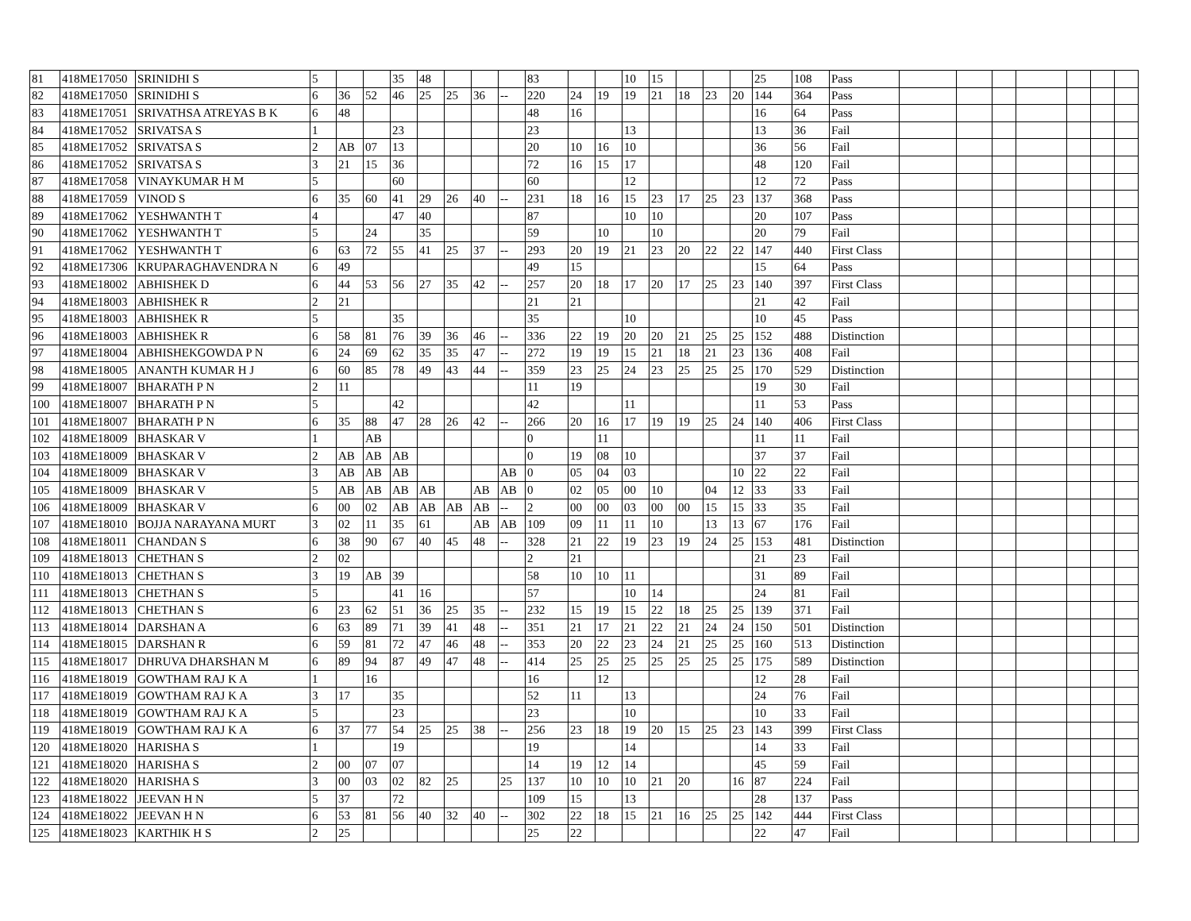| 81 | 418ME17050 | SRINIDHI S | 5 | | | 35 | 48 | | | | 83 | | | 10 | 15 | | | | 25 | 108 | Pass | | | | | | | |
| 82 | 418ME17050 | SRINIDHI S | 6 | 36 | 52 | 46 | 25 | 25 | 36 | -- | 220 | 24 | 19 | 19 | 21 | 18 | 23 | 20 | 144 | 364 | Pass | | | | | | | |
| 83 | 418ME17051 | SRIVATHSA ATREYAS B K | 6 | 48 | | | | | | | 48 | 16 | | | | | | | 16 | 64 | Pass | | | | | | | |
| 84 | 418ME17052 | SRIVATSA S | 1 | | | 23 | | | | | 23 | | | 13 | | | | | 13 | 36 | Fail | | | | | | | |
| 85 | 418ME17052 | SRIVATSA S | 2 | AB | 07 | 13 | | | | | 20 | 10 | 16 | 10 | | | | | 36 | 56 | Fail | | | | | | | |
| 86 | 418ME17052 | SRIVATSA S | 3 | 21 | 15 | 36 | | | | | 72 | 16 | 15 | 17 | | | | | 48 | 120 | Fail | | | | | | | |
| 87 | 418ME17058 | VINAYKUMAR H M | 5 | | | 60 | | | | | 60 | | | 12 | | | | | 12 | 72 | Pass | | | | | | | |
| 88 | 418ME17059 | VINOD S | 6 | 35 | 60 | 41 | 29 | 26 | 40 | -- | 231 | 18 | 16 | 15 | 23 | 17 | 25 | 23 | 137 | 368 | Pass | | | | | | | |
| 89 | 418ME17062 | YESHWANTH T | 4 | | | 47 | 40 | | | | 87 | | | 10 | 10 | | | | 20 | 107 | Pass | | | | | | | |
| 90 | 418ME17062 | YESHWANTH T | 5 | | 24 | | 35 | | | | 59 | | 10 | | 10 | | | | 20 | 79 | Fail | | | | | | | |
| 91 | 418ME17062 | YESHWANTH T | 6 | 63 | 72 | 55 | 41 | 25 | 37 | -- | 293 | 20 | 19 | 21 | 23 | 20 | 22 | 22 | 147 | 440 | First Class | | | | | | | |
| 92 | 418ME17306 | KRUPARAGHAVENDRA N | 6 | 49 | | | | | | | 49 | 15 | | | | | | | 15 | 64 | Pass | | | | | | | |
| 93 | 418ME18002 | ABHISHEK D | 6 | 44 | 53 | 56 | 27 | 35 | 42 | -- | 257 | 20 | 18 | 17 | 20 | 17 | 25 | 23 | 140 | 397 | First Class | | | | | | | |
| 94 | 418ME18003 | ABHISHEK R | 2 | 21 | | | | | | | 21 | 21 | | | | | | | 21 | 42 | Fail | | | | | | | |
| 95 | 418ME18003 | ABHISHEK R | 5 | | | 35 | | | | | 35 | | | 10 | | | | | 10 | 45 | Pass | | | | | | | |
| 96 | 418ME18003 | ABHISHEK R | 6 | 58 | 81 | 76 | 39 | 36 | 46 | -- | 336 | 22 | 19 | 20 | 20 | 21 | 25 | 25 | 152 | 488 | Distinction | | | | | | | |
| 97 | 418ME18004 | ABHISHEKGOWDA P N | 6 | 24 | 69 | 62 | 35 | 35 | 47 | -- | 272 | 19 | 19 | 15 | 21 | 18 | 21 | 23 | 136 | 408 | Fail | | | | | | | |
| 98 | 418ME18005 | ANANTH KUMAR H J | 6 | 60 | 85 | 78 | 49 | 43 | 44 | -- | 359 | 23 | 25 | 24 | 23 | 25 | 25 | 25 | 170 | 529 | Distinction | | | | | | | |
| 99 | 418ME18007 | BHARATH P N | 2 | 11 | | | | | | | 11 | 19 | | | | | | | 19 | 30 | Fail | | | | | | | |
| 100 | 418ME18007 | BHARATH P N | 5 | | | 42 | | | | | 42 | | | 11 | | | | | 11 | 53 | Pass | | | | | | | |
| 101 | 418ME18007 | BHARATH P N | 6 | 35 | 88 | 47 | 28 | 26 | 42 | -- | 266 | 20 | 16 | 17 | 19 | 19 | 25 | 24 | 140 | 406 | First Class | | | | | | | |
| 102 | 418ME18009 | BHASKAR V | 1 | | AB | | | | | | 0 | | 11 | | | | | | 11 | 11 | Fail | | | | | | | |
| 103 | 418ME18009 | BHASKAR V | 2 | AB | AB | AB | | | | | 0 | 19 | 08 | 10 | | | | | 37 | 37 | Fail | | | | | | | |
| 104 | 418ME18009 | BHASKAR V | 3 | AB | AB | AB | | | | AB | 0 | 05 | 04 | 03 | | | | 10 | 22 | 22 | Fail | | | | | | | |
| 105 | 418ME18009 | BHASKAR V | 5 | AB | AB | AB | AB | | AB | AB | 0 | 02 | 05 | 00 | 10 | | 04 | 12 | 33 | 33 | Fail | | | | | | | |
| 106 | 418ME18009 | BHASKAR V | 6 | 00 | 02 | AB | AB | AB | AB | -- | 2 | 00 | 00 | 03 | 00 | 00 | 15 | 15 | 33 | 35 | Fail | | | | | | | |
| 107 | 418ME18010 | BOJJA NARAYANA MURT | 3 | 02 | 11 | 35 | 61 | | AB | AB | 109 | 09 | 11 | 11 | 10 | | 13 | 13 | 67 | 176 | Fail | | | | | | | |
| 108 | 418ME18011 | CHANDAN S | 6 | 38 | 90 | 67 | 40 | 45 | 48 | -- | 328 | 21 | 22 | 19 | 23 | 19 | 24 | 25 | 153 | 481 | Distinction | | | | | | | |
| 109 | 418ME18013 | CHETHAN S | 2 | 02 | | | | | | | 2 | 21 | | | | | | | 21 | 23 | Fail | | | | | | | |
| 110 | 418ME18013 | CHETHAN S | 3 | 19 | AB | 39 | | | | | 58 | 10 | 10 | 11 | | | | | 31 | 89 | Fail | | | | | | | |
| 111 | 418ME18013 | CHETHAN S | 5 | | | 41 | 16 | | | | 57 | | | 10 | 14 | | | | 24 | 81 | Fail | | | | | | | |
| 112 | 418ME18013 | CHETHAN S | 6 | 23 | 62 | 51 | 36 | 25 | 35 | -- | 232 | 15 | 19 | 15 | 22 | 18 | 25 | 25 | 139 | 371 | Fail | | | | | | | |
| 113 | 418ME18014 | DARSHAN A | 6 | 63 | 89 | 71 | 39 | 41 | 48 | -- | 351 | 21 | 17 | 21 | 22 | 21 | 24 | 24 | 150 | 501 | Distinction | | | | | | | |
| 114 | 418ME18015 | DARSHAN R | 6 | 59 | 81 | 72 | 47 | 46 | 48 | -- | 353 | 20 | 22 | 23 | 24 | 21 | 25 | 25 | 160 | 513 | Distinction | | | | | | | |
| 115 | 418ME18017 | DHRUVA DHARSHAN M | 6 | 89 | 94 | 87 | 49 | 47 | 48 | -- | 414 | 25 | 25 | 25 | 25 | 25 | 25 | 25 | 175 | 589 | Distinction | | | | | | | |
| 116 | 418ME18019 | GOWTHAM RAJ K A | 1 | | 16 | | | | | | 16 | | 12 | | | | | | 12 | 28 | Fail | | | | | | | |
| 117 | 418ME18019 | GOWTHAM RAJ K A | 3 | 17 | | 35 | | | | | 52 | 11 | | 13 | | | | | 24 | 76 | Fail | | | | | | | |
| 118 | 418ME18019 | GOWTHAM RAJ K A | 5 | | | 23 | | | | | 23 | | | 10 | | | | | 10 | 33 | Fail | | | | | | | |
| 119 | 418ME18019 | GOWTHAM RAJ K A | 6 | 37 | 77 | 54 | 25 | 25 | 38 | -- | 256 | 23 | 18 | 19 | 20 | 15 | 25 | 23 | 143 | 399 | First Class | | | | | | | |
| 120 | 418ME18020 | HARISHA S | 1 | | | 19 | | | | | 19 | | | 14 | | | | | 14 | 33 | Fail | | | | | | | |
| 121 | 418ME18020 | HARISHA S | 2 | 00 | 07 | 07 | | | | | 14 | 19 | 12 | 14 | | | | | 45 | 59 | Fail | | | | | | | |
| 122 | 418ME18020 | HARISHA S | 3 | 00 | 03 | 02 | 82 | 25 | | 25 | 137 | 10 | 10 | 10 | 21 | 20 | | 16 | 87 | 224 | Fail | | | | | | | |
| 123 | 418ME18022 | JEEVAN H N | 5 | 37 | | 72 | | | | | 109 | 15 | | 13 | | | | | 28 | 137 | Pass | | | | | | | |
| 124 | 418ME18022 | JEEVAN H N | 6 | 53 | 81 | 56 | 40 | 32 | 40 | -- | 302 | 22 | 18 | 15 | 21 | 16 | 25 | 25 | 142 | 444 | First Class | | | | | | | |
| 125 | 418ME18023 | KARTHIK H S | 2 | 25 | | | | | | | 25 | 22 | | | | | | | 22 | 47 | Fail | | | | | | | |